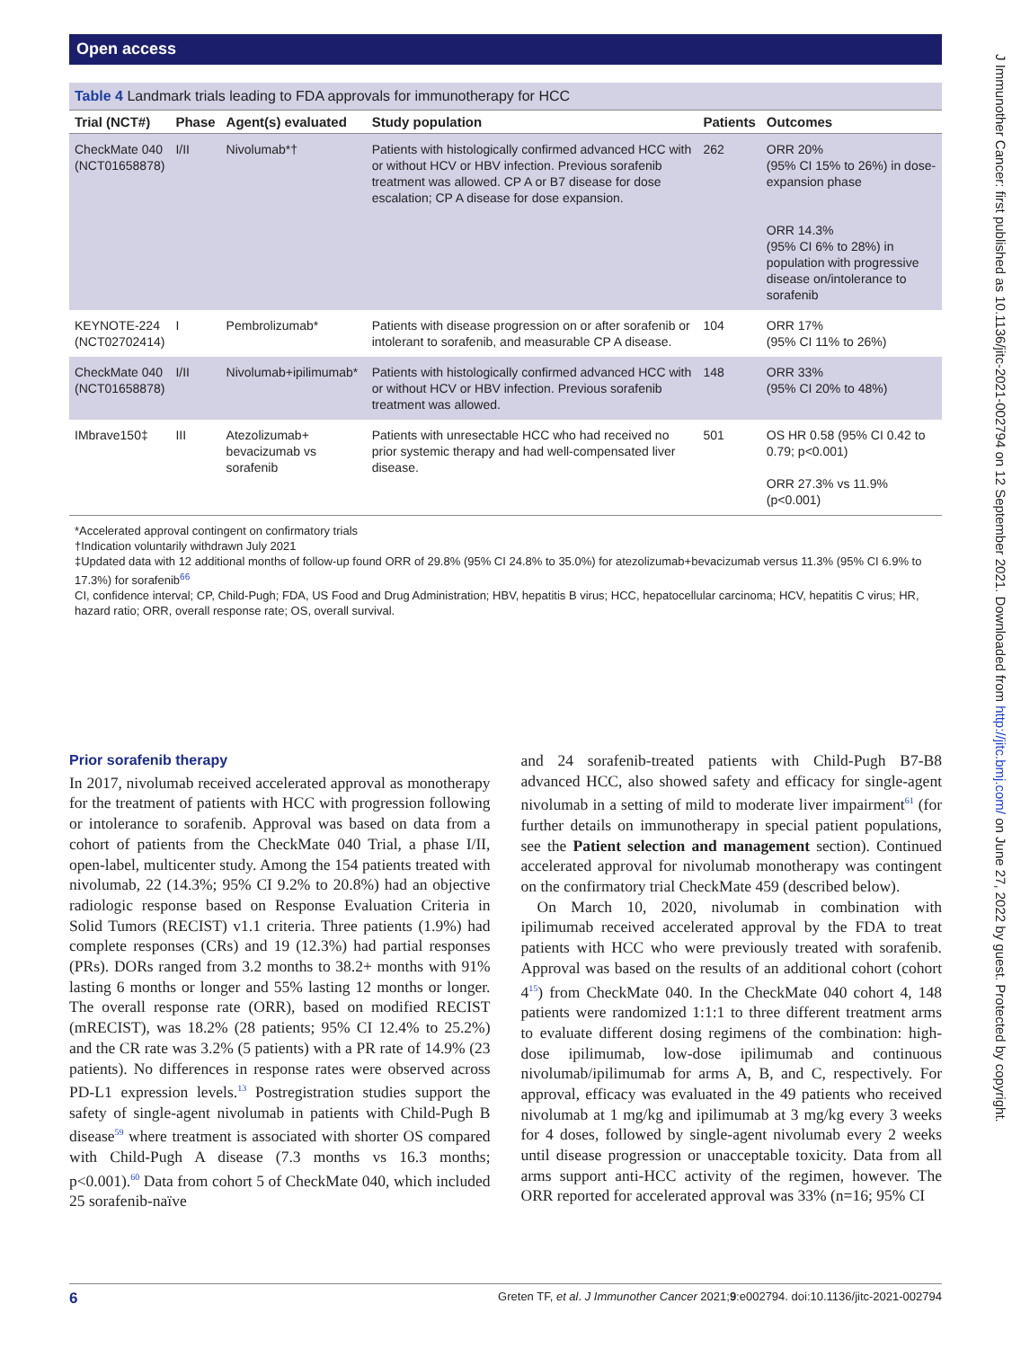Open access
J Immunother Cancer: first published as 10.1136/jitc-2021-002794 on 12 September 2021. Downloaded from http://jitc.bmj.com/ on June 27, 2022 by guest. Protected by copyright.
Table 4 Landmark trials leading to FDA approvals for immunotherapy for HCC
| Trial (NCT#) | Phase | Agent(s) evaluated | Study population | Patients | Outcomes |
| --- | --- | --- | --- | --- | --- |
| CheckMate 040 (NCT01658878) | I/II | Nivolumab*† | Patients with histologically confirmed advanced HCC with or without HCV or HBV infection. Previous sorafenib treatment was allowed. CP A or B7 disease for dose escalation; CP A disease for dose expansion. | 262 | ORR 20% (95% CI 15% to 26%) in dose-expansion phase ORR 14.3% (95% CI 6% to 28%) in population with progressive disease on/intolerance to sorafenib |
| KEYNOTE-224 (NCT02702414) | I | Pembrolizumab* | Patients with disease progression on or after sorafenib or intolerant to sorafenib, and measurable CP A disease. | 104 | ORR 17% (95% CI 11% to 26%) |
| CheckMate 040 (NCT01658878) | I/II | Nivolumab+ipilimumab* | Patients with histologically confirmed advanced HCC with or without HCV or HBV infection. Previous sorafenib treatment was allowed. | 148 | ORR 33% (95% CI 20% to 48%) |
| IMbrave150‡ | III | Atezolizumab+ bevacizumab vs sorafenib | Patients with unresectable HCC who had received no prior systemic therapy and had well-compensated liver disease. | 501 | OS HR 0.58 (95% CI 0.42 to 0.79; p<0.001) ORR 27.3% vs 11.9% (p<0.001) |
*Accelerated approval contingent on confirmatory trials
†Indication voluntarily withdrawn July 2021
‡Updated data with 12 additional months of follow-up found ORR of 29.8% (95% CI 24.8% to 35.0%) for atezolizumab+bevacizumab versus 11.3% (95% CI 6.9% to 17.3%) for sorafenib<sup>66</sup>
CI, confidence interval; CP, Child-Pugh; FDA, US Food and Drug Administration; HBV, hepatitis B virus; HCC, hepatocellular carcinoma; HCV, hepatitis C virus; HR, hazard ratio; ORR, overall response rate; OS, overall survival.
Prior sorafenib therapy
In 2017, nivolumab received accelerated approval as monotherapy for the treatment of patients with HCC with progression following or intolerance to sorafenib. Approval was based on data from a cohort of patients from the CheckMate 040 Trial, a phase I/II, open-label, multicenter study. Among the 154 patients treated with nivolumab, 22 (14.3%; 95% CI 9.2% to 20.8%) had an objective radiologic response based on Response Evaluation Criteria in Solid Tumors (RECIST) v1.1 criteria. Three patients (1.9%) had complete responses (CRs) and 19 (12.3%) had partial responses (PRs). DORs ranged from 3.2 months to 38.2+ months with 91% lasting 6 months or longer and 55% lasting 12 months or longer. The overall response rate (ORR), based on modified RECIST (mRECIST), was 18.2% (28 patients; 95% CI 12.4% to 25.2%) and the CR rate was 3.2% (5 patients) with a PR rate of 14.9% (23 patients). No differences in response rates were observed across PD-L1 expression levels.<sup>13</sup> Postregistration studies support the safety of single-agent nivolumab in patients with Child-Pugh B disease<sup>59</sup> where treatment is associated with shorter OS compared with Child-Pugh A disease (7.3 months vs 16.3 months; p<0.001).<sup>60</sup> Data from cohort 5 of CheckMate 040, which included 25 sorafenib-naïve
and 24 sorafenib-treated patients with Child-Pugh B7-B8 advanced HCC, also showed safety and efficacy for single-agent nivolumab in a setting of mild to moderate liver impairment<sup>61</sup> (for further details on immunotherapy in special patient populations, see the Patient selection and management section). Continued accelerated approval for nivolumab monotherapy was contingent on the confirmatory trial CheckMate 459 (described below).
On March 10, 2020, nivolumab in combination with ipilimumab received accelerated approval by the FDA to treat patients with HCC who were previously treated with sorafenib. Approval was based on the results of an additional cohort (cohort 4<sup>15</sup>) from CheckMate 040. In the CheckMate 040 cohort 4, 148 patients were randomized 1:1:1 to three different treatment arms to evaluate different dosing regimens of the combination: high-dose ipilimumab, low-dose ipilimumab and continuous nivolumab/ipilimumab for arms A, B, and C, respectively. For approval, efficacy was evaluated in the 49 patients who received nivolumab at 1 mg/kg and ipilimumab at 3 mg/kg every 3 weeks for 4 doses, followed by single-agent nivolumab every 2 weeks until disease progression or unacceptable toxicity. Data from all arms support anti-HCC activity of the regimen, however. The ORR reported for accelerated approval was 33% (n=16; 95% CI
6 Greten TF, et al. J Immunother Cancer 2021;9:e002794. doi:10.1136/jitc-2021-002794